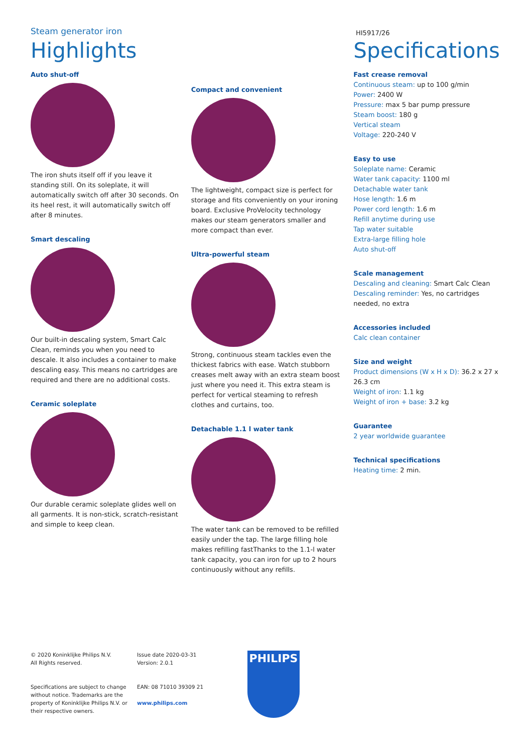Steam generator iron
HI5917/26
Highlights
Auto shut-off
The iron shuts itself off if you leave it standing still. On its soleplate, it will automatically switch off after 30 seconds. On its heel rest, it will automatically switch off after 8 minutes.
Smart descaling
Our built-in descaling system, Smart Calc Clean, reminds you when you need to descale. It also includes a container to make descaling easy. This means no cartridges are required and there are no additional costs.
Ceramic soleplate
Our durable ceramic soleplate glides well on all garments. It is non-stick, scratch-resistant and simple to keep clean.
Compact and convenient
The lightweight, compact size is perfect for storage and fits conveniently on your ironing board. Exclusive ProVelocity technology makes our steam generators smaller and more compact than ever.
Ultra-powerful steam
Strong, continuous steam tackles even the thickest fabrics with ease. Watch stubborn creases melt away with an extra steam boost just where you need it. This extra steam is perfect for vertical steaming to refresh clothes and curtains, too.
Detachable 1.1 l water tank
The water tank can be removed to be refilled easily under the tap. The large filling hole makes refilling fastThanks to the 1.1-l water tank capacity, you can iron for up to 2 hours continuously without any refills.
Specifications
Fast crease removal
Continuous steam: up to 100 g/min
Power: 2400 W
Pressure: max 5 bar pump pressure
Steam boost: 180 g
Vertical steam
Voltage: 220-240 V
Easy to use
Soleplate name: Ceramic
Water tank capacity: 1100 ml
Detachable water tank
Hose length: 1.6 m
Power cord length: 1.6 m
Refill anytime during use
Tap water suitable
Extra-large filling hole
Auto shut-off
Scale management
Descaling and cleaning: Smart Calc Clean
Descaling reminder: Yes, no cartridges needed, no extra
Accessories included
Calc clean container
Size and weight
Product dimensions (W x H x D): 36.2 x 27 x 26.3 cm
Weight of iron: 1.1 kg
Weight of iron + base: 3.2 kg
Guarantee
2 year worldwide guarantee
Technical specifications
Heating time: 2 min.
© 2020 Koninklijke Philips N.V.
All Rights reserved.
Specifications are subject to change without notice. Trademarks are the property of Koninklijke Philips N.V. or their respective owners.
Issue date 2020-03-31
Version: 2.0.1
EAN: 08 71010 39309 21
www.philips.com
PHILIPS